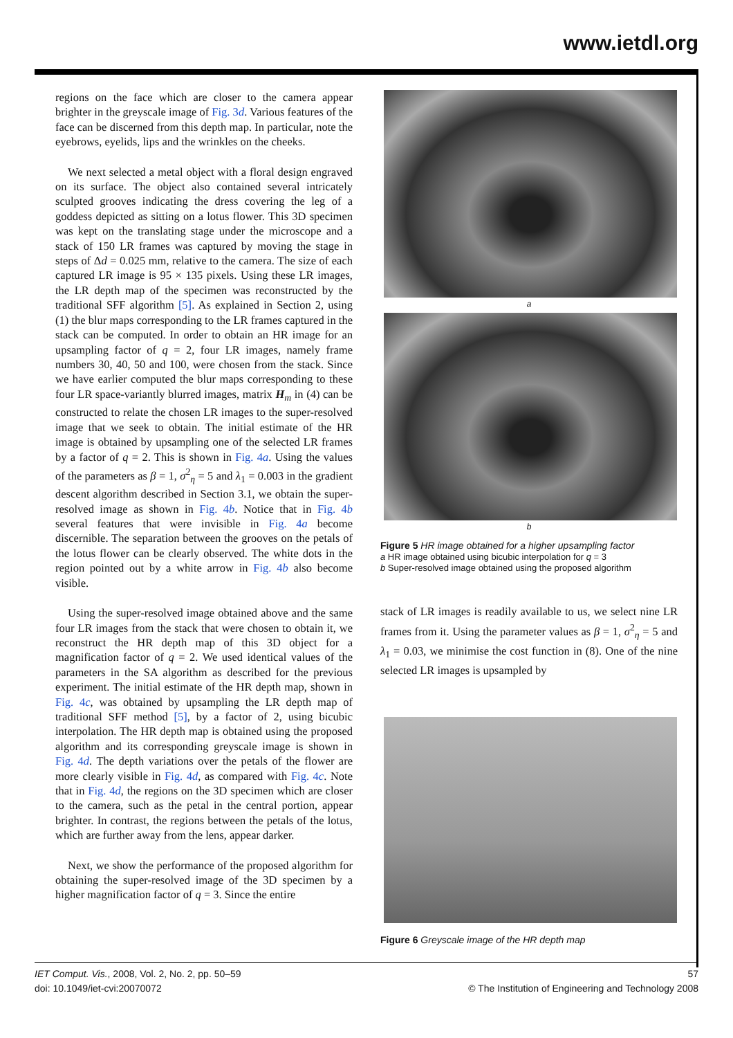www.ietdl.org
regions on the face which are closer to the camera appear brighter in the greyscale image of Fig. 3d. Various features of the face can be discerned from this depth map. In particular, note the eyebrows, eyelids, lips and the wrinkles on the cheeks.
We next selected a metal object with a floral design engraved on its surface. The object also contained several intricately sculpted grooves indicating the dress covering the leg of a goddess depicted as sitting on a lotus flower. This 3D specimen was kept on the translating stage under the microscope and a stack of 150 LR frames was captured by moving the stage in steps of Δd = 0.025 mm, relative to the camera. The size of each captured LR image is 95 × 135 pixels. Using these LR images, the LR depth map of the specimen was reconstructed by the traditional SFF algorithm [5]. As explained in Section 2, using (1) the blur maps corresponding to the LR frames captured in the stack can be computed. In order to obtain an HR image for an upsampling factor of q = 2, four LR images, namely frame numbers 30, 40, 50 and 100, were chosen from the stack. Since we have earlier computed the blur maps corresponding to these four LR space-variantly blurred images, matrix H<sub>m</sub> in (4) can be constructed to relate the chosen LR images to the super-resolved image that we seek to obtain. The initial estimate of the HR image is obtained by upsampling one of the selected LR frames by a factor of q = 2. This is shown in Fig. 4a. Using the values of the parameters as β = 1, σ<sup>2</sup><sub>η</sub> = 5 and λ<sub>1</sub> = 0.003 in the gradient descent algorithm described in Section 3.1, we obtain the super-resolved image as shown in Fig. 4b. Notice that in Fig. 4b several features that were invisible in Fig. 4a become discernible. The separation between the grooves on the petals of the lotus flower can be clearly observed. The white dots in the region pointed out by a white arrow in Fig. 4b also become visible.
Using the super-resolved image obtained above and the same four LR images from the stack that were chosen to obtain it, we reconstruct the HR depth map of this 3D object for a magnification factor of q = 2. We used identical values of the parameters in the SA algorithm as described for the previous experiment. The initial estimate of the HR depth map, shown in Fig. 4c, was obtained by upsampling the LR depth map of traditional SFF method [5], by a factor of 2, using bicubic interpolation. The HR depth map is obtained using the proposed algorithm and its corresponding greyscale image is shown in Fig. 4d. The depth variations over the petals of the flower are more clearly visible in Fig. 4d, as compared with Fig. 4c. Note that in Fig. 4d, the regions on the 3D specimen which are closer to the camera, such as the petal in the central portion, appear brighter. In contrast, the regions between the petals of the lotus, which are further away from the lens, appear darker.
Next, we show the performance of the proposed algorithm for obtaining the super-resolved image of the 3D specimen by a higher magnification factor of q = 3. Since the entire
a
b
Figure 5 HR image obtained for a higher upsampling factor
a HR image obtained using bicubic interpolation for q = 3
b Super-resolved image obtained using the proposed algorithm
stack of LR images is readily available to us, we select nine LR frames from it. Using the parameter values as β = 1, σ<sup>2</sup><sub>η</sub> = 5 and λ<sub>1</sub> = 0.03, we minimise the cost function in (8). One of the nine selected LR images is upsampled by
Figure 6 Greyscale image of the HR depth map
IET Comput. Vis., 2008, Vol. 2, No. 2, pp. 50–59
doi: 10.1049/iet-cvi:20070072
57
© The Institution of Engineering and Technology 2008